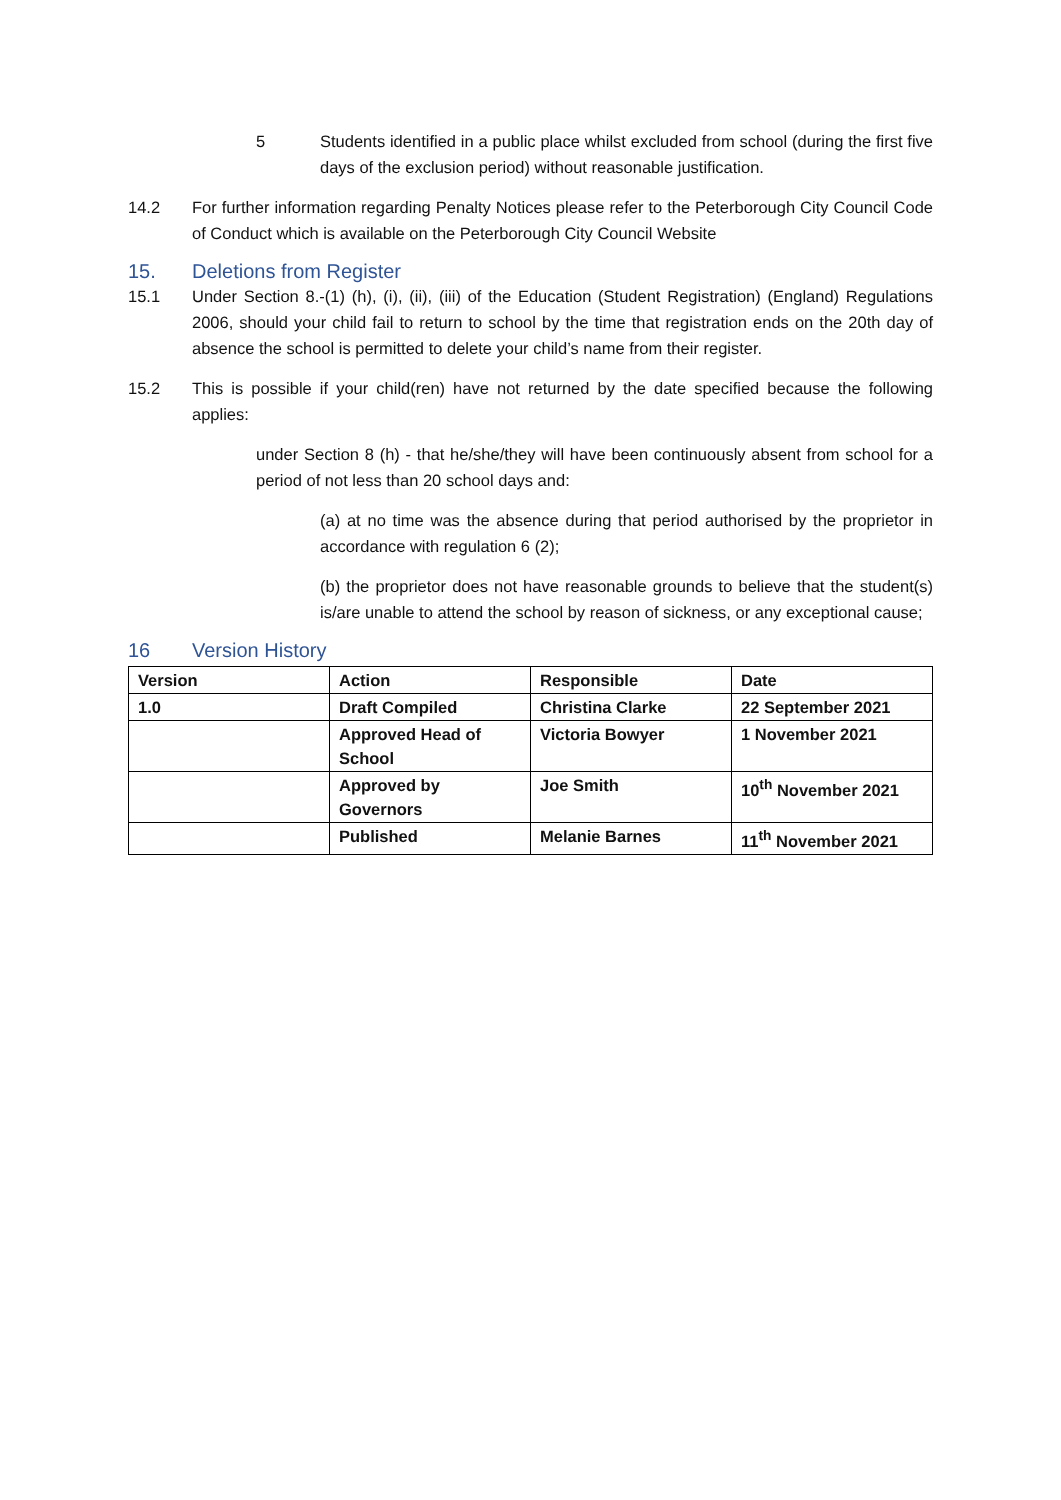5 Students identified in a public place whilst excluded from school (during the first five days of the exclusion period) without reasonable justification.
14.2 For further information regarding Penalty Notices please refer to the Peterborough City Council Code of Conduct which is available on the Peterborough City Council Website
15. Deletions from Register
15.1 Under Section 8.-(1) (h), (i), (ii), (iii) of the Education (Student Registration) (England) Regulations 2006, should your child fail to return to school by the time that registration ends on the 20th day of absence the school is permitted to delete your child’s name from their register.
15.2 This is possible if your child(ren) have not returned by the date specified because the following applies:
under Section 8 (h) - that he/she/they will have been continuously absent from school for a period of not less than 20 school days and:
(a) at no time was the absence during that period authorised by the proprietor in accordance with regulation 6 (2);
(b) the proprietor does not have reasonable grounds to believe that the student(s) is/are unable to attend the school by reason of sickness, or any exceptional cause;
16 Version History
| Version | Action | Responsible | Date |
| 1.0 | Draft Compiled | Christina Clarke | 22 September 2021 |
| | Approved Head of School | Victoria Bowyer | 1 November 2021 |
| | Approved by Governors | Joe Smith | 10<sup>th</sup> November 2021 |
| | Published | Melanie Barnes | 11<sup>th</sup> November 2021 |